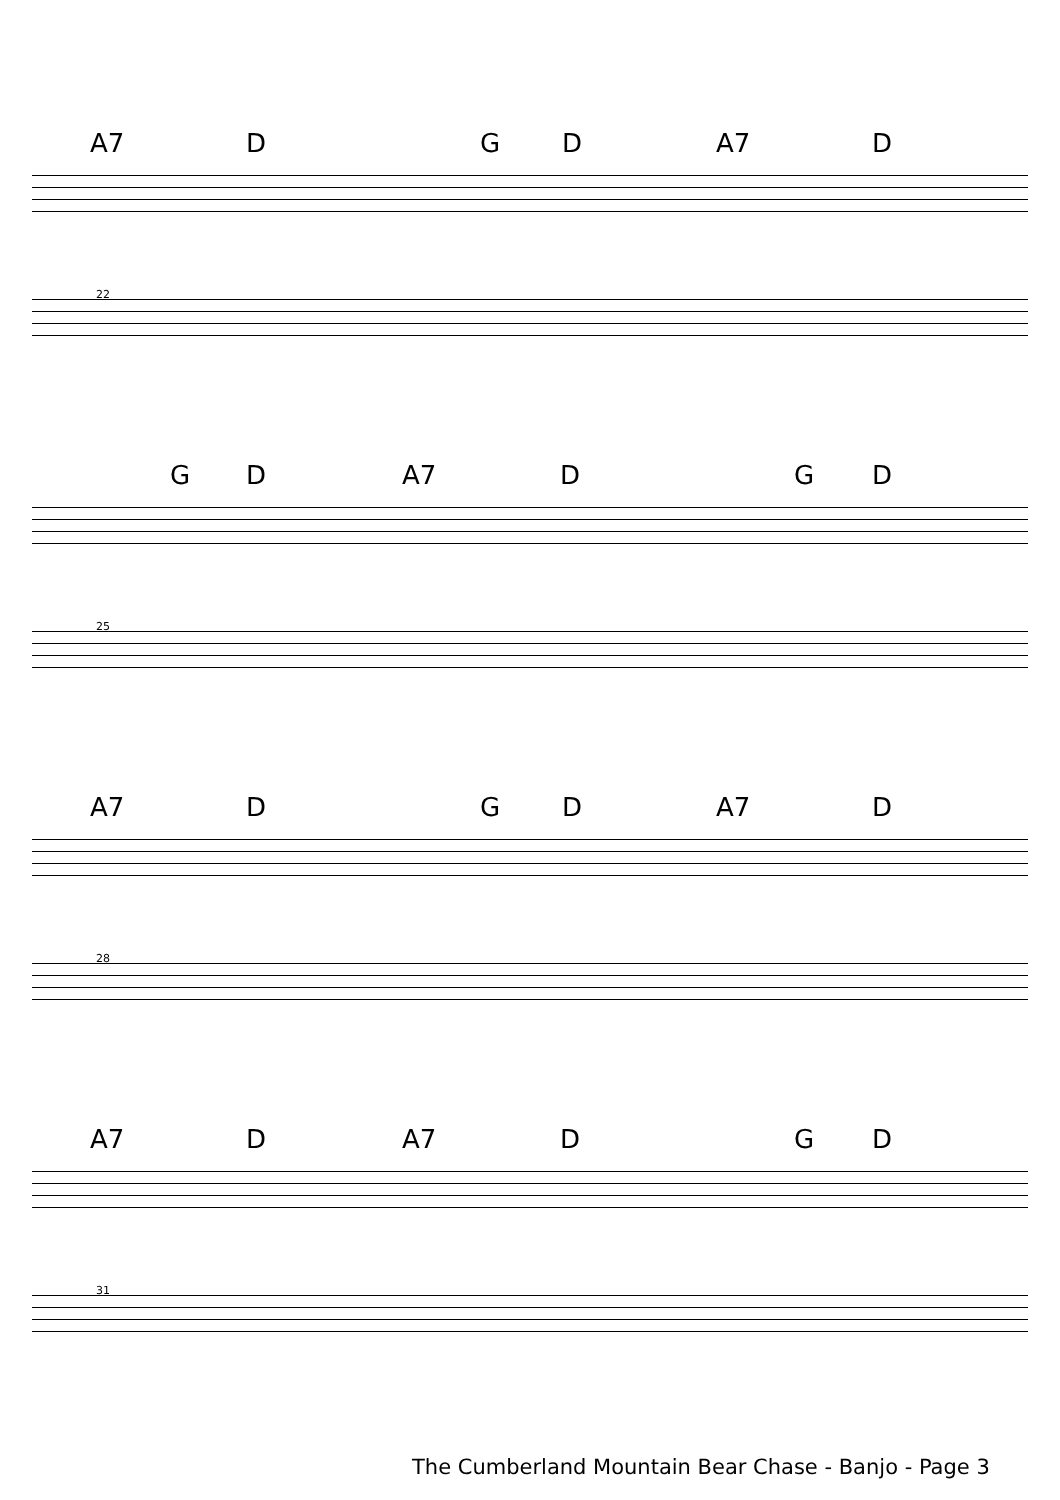A7 D G D A7 D
22
G D A7 D G D
25
A7 D G D A7 D
28
A7 D A7 D G D
31
The Cumberland Mountain Bear Chase - Banjo - Page 3